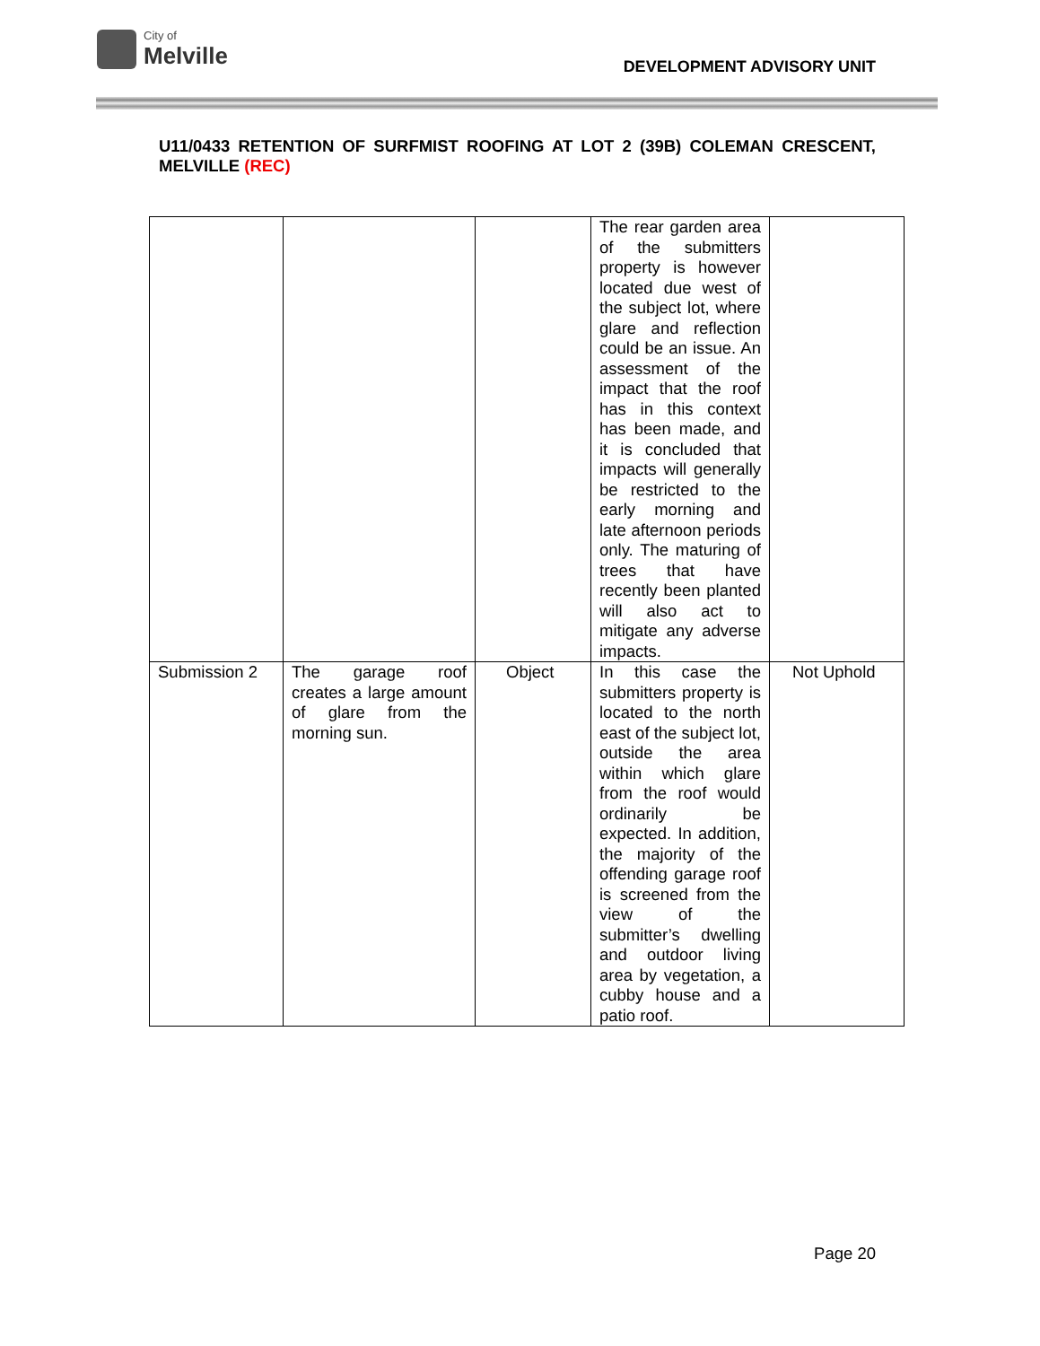City of
Melville
DEVELOPMENT ADVISORY UNIT
U11/0433 RETENTION OF SURFMIST ROOFING AT LOT 2 (39B) COLEMAN CRESCENT, MELVILLE (REC)
| | | | The rear garden area of the submitters property is however located due west of the subject lot, where glare and reflection could be an issue. An assessment of the impact that the roof has in this context has been made, and it is concluded that impacts will generally be restricted to the early morning and late afternoon periods only. The maturing of trees that have recently been planted will also act to mitigate any adverse impacts. | |
| Submission 2 | The garage roof creates a large amount of glare from the morning sun. | Object | In this case the submitters property is located to the north east of the subject lot, outside the area within which glare from the roof would ordinarily be expected. In addition, the majority of the offending garage roof is screened from the view of the submitter’s dwelling and outdoor living area by vegetation, a cubby house and a patio roof. | Not Uphold |
Page 20